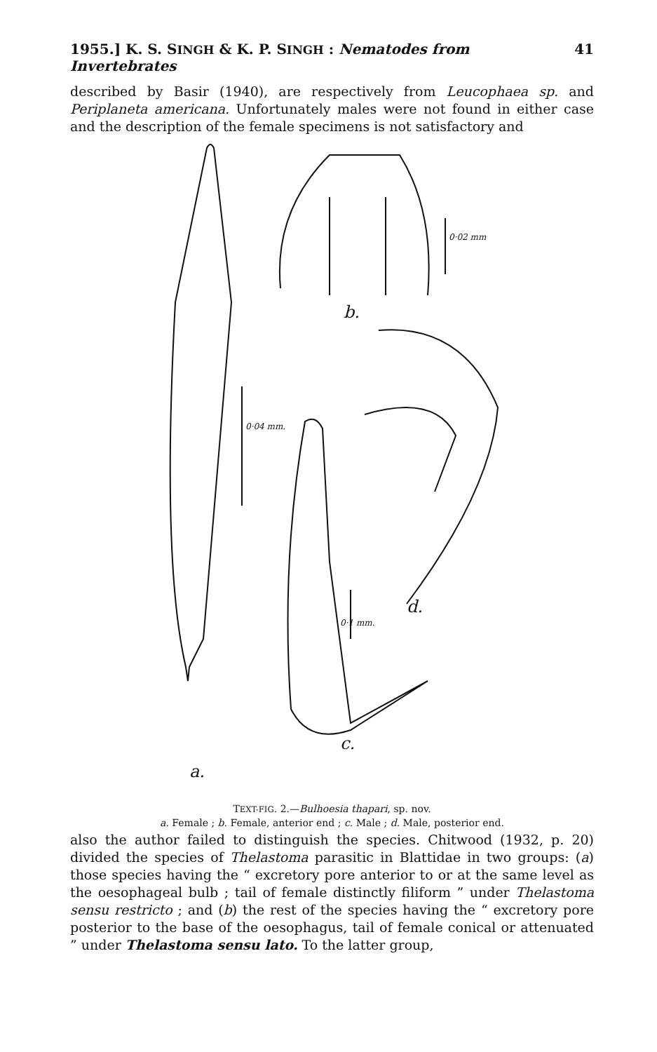1955.] K. S. SINGH & K. P. SINGH : Nematodes from Invertebrates 41
described by Basir (1940), are respectively from Leucophaea sp. and Periplaneta americana. Unfortunately males were not found in either case and the description of the female specimens is not satisfactory and
a.
b.
c.
d.
0·04 mm.
0·02 mm
0·1 mm.
TEXT-FIG. 2.—Bulhoesia thapari, sp. nov.
a. Female ; b. Female, anterior end ; c. Male ; d. Male, posterior end.
also the author failed to distinguish the species. Chitwood (1932, p. 20) divided the species of Thelastoma parasitic in Blattidae in two groups: (a) those species having the “ excretory pore anterior to or at the same level as the oesophageal bulb ; tail of female distinctly filiform ” under Thelastoma sensu restricto ; and (b) the rest of the species having the “ excretory pore posterior to the base of the oesophagus, tail of female conical or attenuated ” under Thelastoma sensu lato. To the latter group,